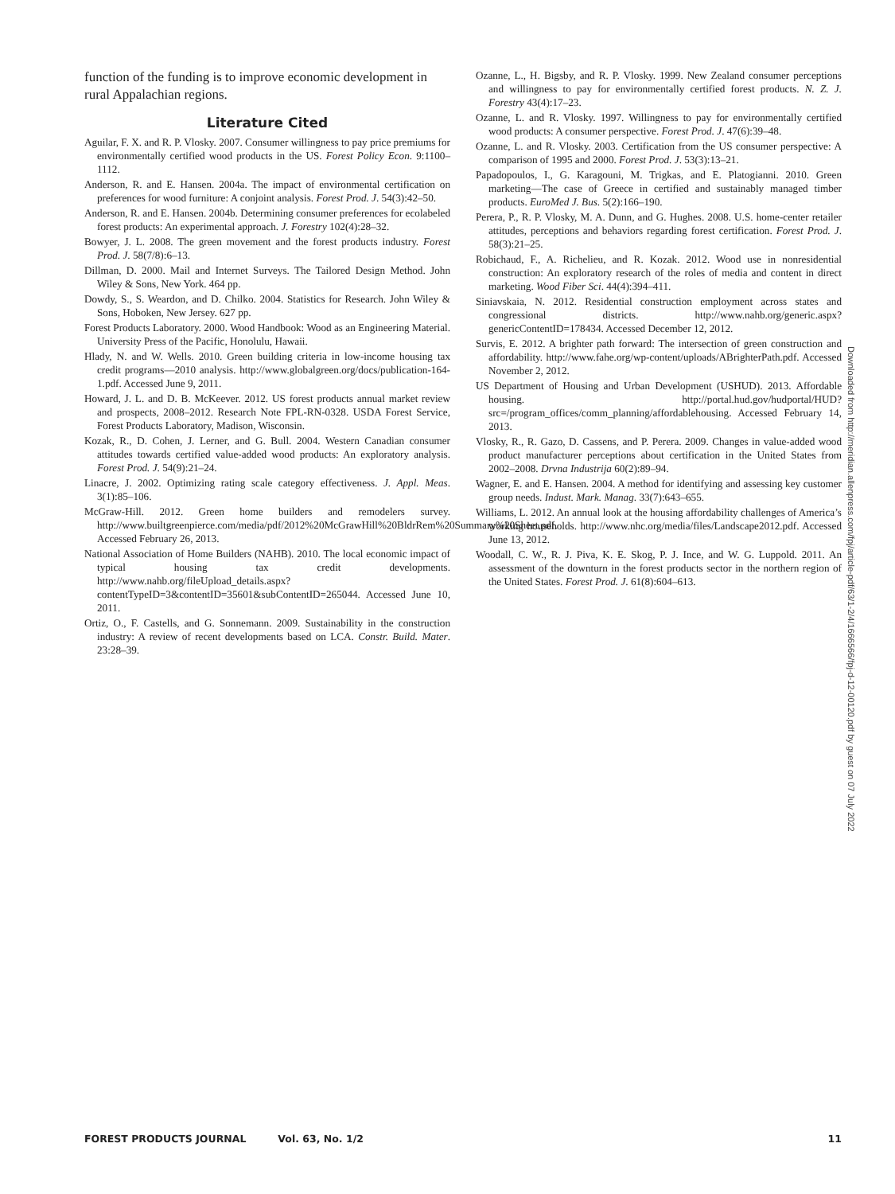function of the funding is to improve economic development in rural Appalachian regions.
Literature Cited
Aguilar, F. X. and R. P. Vlosky. 2007. Consumer willingness to pay price premiums for environmentally certified wood products in the US. Forest Policy Econ. 9:1100–1112.
Anderson, R. and E. Hansen. 2004a. The impact of environmental certification on preferences for wood furniture: A conjoint analysis. Forest Prod. J. 54(3):42–50.
Anderson, R. and E. Hansen. 2004b. Determining consumer preferences for ecolabeled forest products: An experimental approach. J. Forestry 102(4):28–32.
Bowyer, J. L. 2008. The green movement and the forest products industry. Forest Prod. J. 58(7/8):6–13.
Dillman, D. 2000. Mail and Internet Surveys. The Tailored Design Method. John Wiley & Sons, New York. 464 pp.
Dowdy, S., S. Weardon, and D. Chilko. 2004. Statistics for Research. John Wiley & Sons, Hoboken, New Jersey. 627 pp.
Forest Products Laboratory. 2000. Wood Handbook: Wood as an Engineering Material. University Press of the Pacific, Honolulu, Hawaii.
Hlady, N. and W. Wells. 2010. Green building criteria in low-income housing tax credit programs—2010 analysis. http://www.globalgreen.org/docs/publication-164-1.pdf. Accessed June 9, 2011.
Howard, J. L. and D. B. McKeever. 2012. US forest products annual market review and prospects, 2008–2012. Research Note FPL-RN-0328. USDA Forest Service, Forest Products Laboratory, Madison, Wisconsin.
Kozak, R., D. Cohen, J. Lerner, and G. Bull. 2004. Western Canadian consumer attitudes towards certified value-added wood products: An exploratory analysis. Forest Prod. J. 54(9):21–24.
Linacre, J. 2002. Optimizing rating scale category effectiveness. J. Appl. Meas. 3(1):85–106.
McGraw-Hill. 2012. Green home builders and remodelers survey. http://www.builtgreenpierce.com/media/pdf/2012%20McGrawHill%20BldrRem%20Summary%20Sheet.pdf. Accessed February 26, 2013.
National Association of Home Builders (NAHB). 2010. The local economic impact of typical housing tax credit developments. http://www.nahb.org/fileUpload_details.aspx?contentTypeID=3&contentID=35601&subContentID=265044. Accessed June 10, 2011.
Ortiz, O., F. Castells, and G. Sonnemann. 2009. Sustainability in the construction industry: A review of recent developments based on LCA. Constr. Build. Mater. 23:28–39.
Ozanne, L., H. Bigsby, and R. P. Vlosky. 1999. New Zealand consumer perceptions and willingness to pay for environmentally certified forest products. N. Z. J. Forestry 43(4):17–23.
Ozanne, L. and R. Vlosky. 1997. Willingness to pay for environmentally certified wood products: A consumer perspective. Forest Prod. J. 47(6):39–48.
Ozanne, L. and R. Vlosky. 2003. Certification from the US consumer perspective: A comparison of 1995 and 2000. Forest Prod. J. 53(3):13–21.
Papadopoulos, I., G. Karagouni, M. Trigkas, and E. Platogianni. 2010. Green marketing—The case of Greece in certified and sustainably managed timber products. EuroMed J. Bus. 5(2):166–190.
Perera, P., R. P. Vlosky, M. A. Dunn, and G. Hughes. 2008. U.S. home-center retailer attitudes, perceptions and behaviors regarding forest certification. Forest Prod. J. 58(3):21–25.
Robichaud, F., A. Richelieu, and R. Kozak. 2012. Wood use in nonresidential construction: An exploratory research of the roles of media and content in direct marketing. Wood Fiber Sci. 44(4):394–411.
Siniavskaia, N. 2012. Residential construction employment across states and congressional districts. http://www.nahb.org/generic.aspx?genericContentID=178434. Accessed December 12, 2012.
Survis, E. 2012. A brighter path forward: The intersection of green construction and affordability. http://www.fahe.org/wp-content/uploads/ABrighterPath.pdf. Accessed November 2, 2012.
US Department of Housing and Urban Development (USHUD). 2013. Affordable housing. http://portal.hud.gov/hudportal/HUD?src=/program_offices/comm_planning/affordablehousing. Accessed February 14, 2013.
Vlosky, R., R. Gazo, D. Cassens, and P. Perera. 2009. Changes in value-added wood product manufacturer perceptions about certification in the United States from 2002–2008. Drvna Industrija 60(2):89–94.
Wagner, E. and E. Hansen. 2004. A method for identifying and assessing key customer group needs. Indust. Mark. Manag. 33(7):643–655.
Williams, L. 2012. An annual look at the housing affordability challenges of America’s working households. http://www.nhc.org/media/files/Landscape2012.pdf. Accessed June 13, 2012.
Woodall, C. W., R. J. Piva, K. E. Skog, P. J. Ince, and W. G. Luppold. 2011. An assessment of the downturn in the forest products sector in the northern region of the United States. Forest Prod. J. 61(8):604–613.
Downloaded from http://meridian.allenpress.com/fpj/article-pdf/63/1-2/4/1666566/fpj-d-12-00120.pdf by guest on 07 July 2022
FOREST PRODUCTS JOURNAL Vol. 63, No. 1/2 11